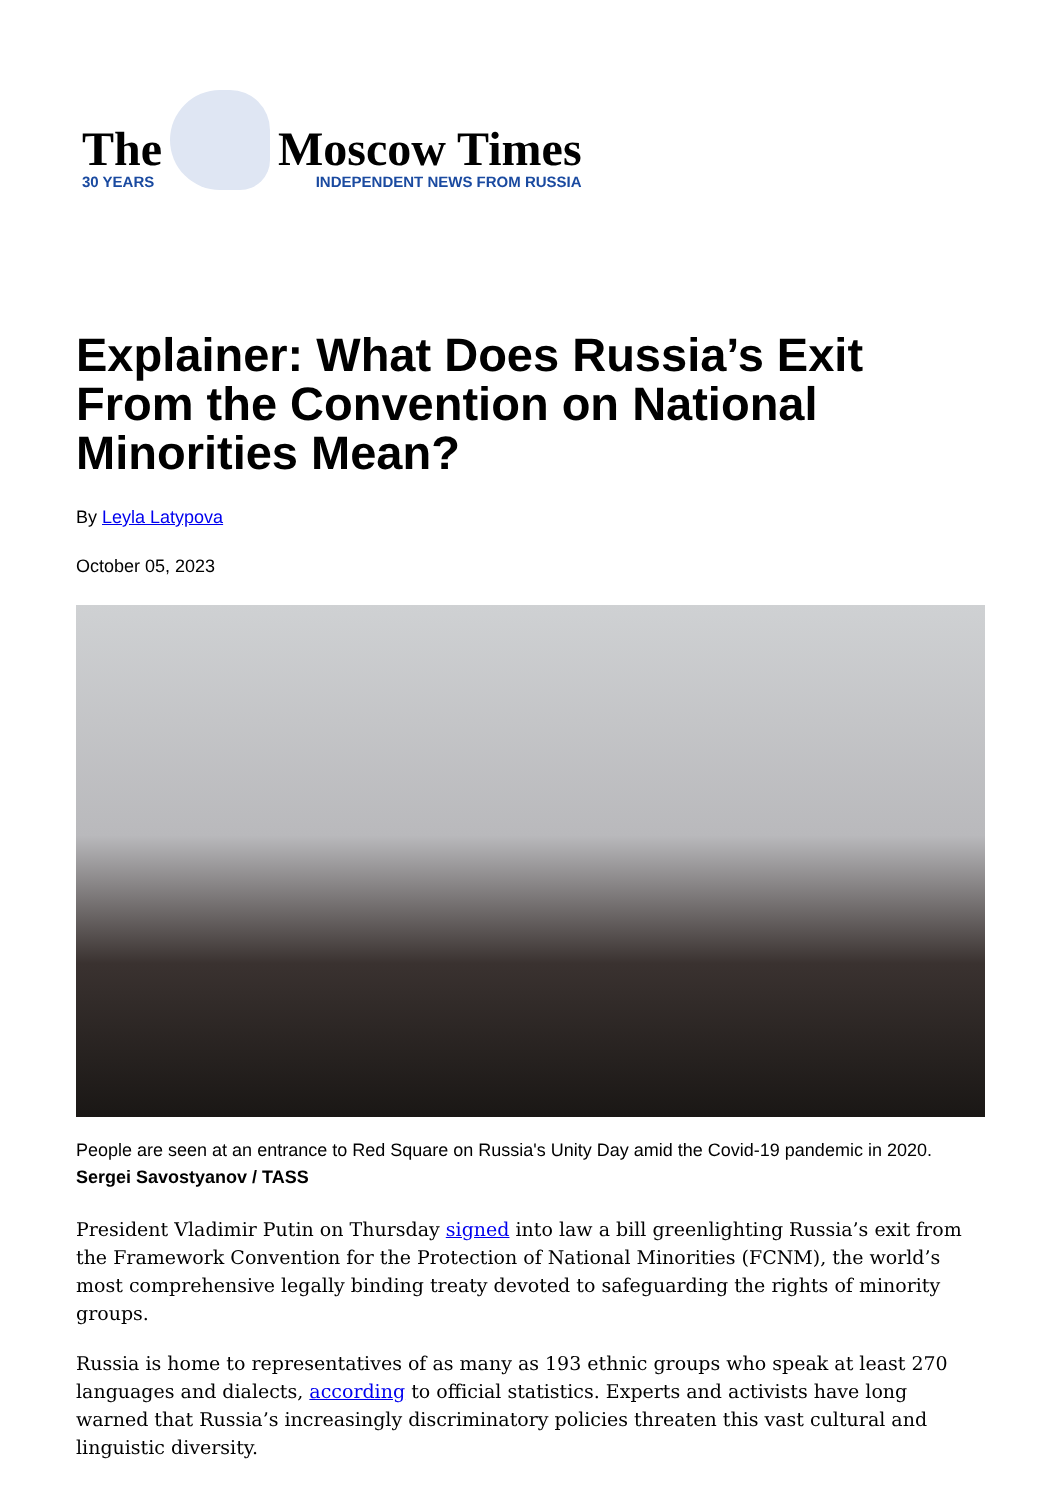The
30 YEARS
Moscow Times
INDEPENDENT NEWS FROM RUSSIA
Explainer: What Does Russia’s Exit From the Convention on National Minorities Mean?
By Leyla Latypova
October 05, 2023
People are seen at an entrance to Red Square on Russia's Unity Day amid the Covid-19 pandemic in 2020. Sergei Savostyanov / TASS
President Vladimir Putin on Thursday signed into law a bill greenlighting Russia’s exit from the Framework Convention for the Protection of National Minorities (FCNM), the world’s most comprehensive legally binding treaty devoted to safeguarding the rights of minority groups.
Russia is home to representatives of as many as 193 ethnic groups who speak at least 270 languages and dialects, according to official statistics. Experts and activists have long warned that Russia’s increasingly discriminatory policies threaten this vast cultural and linguistic diversity.